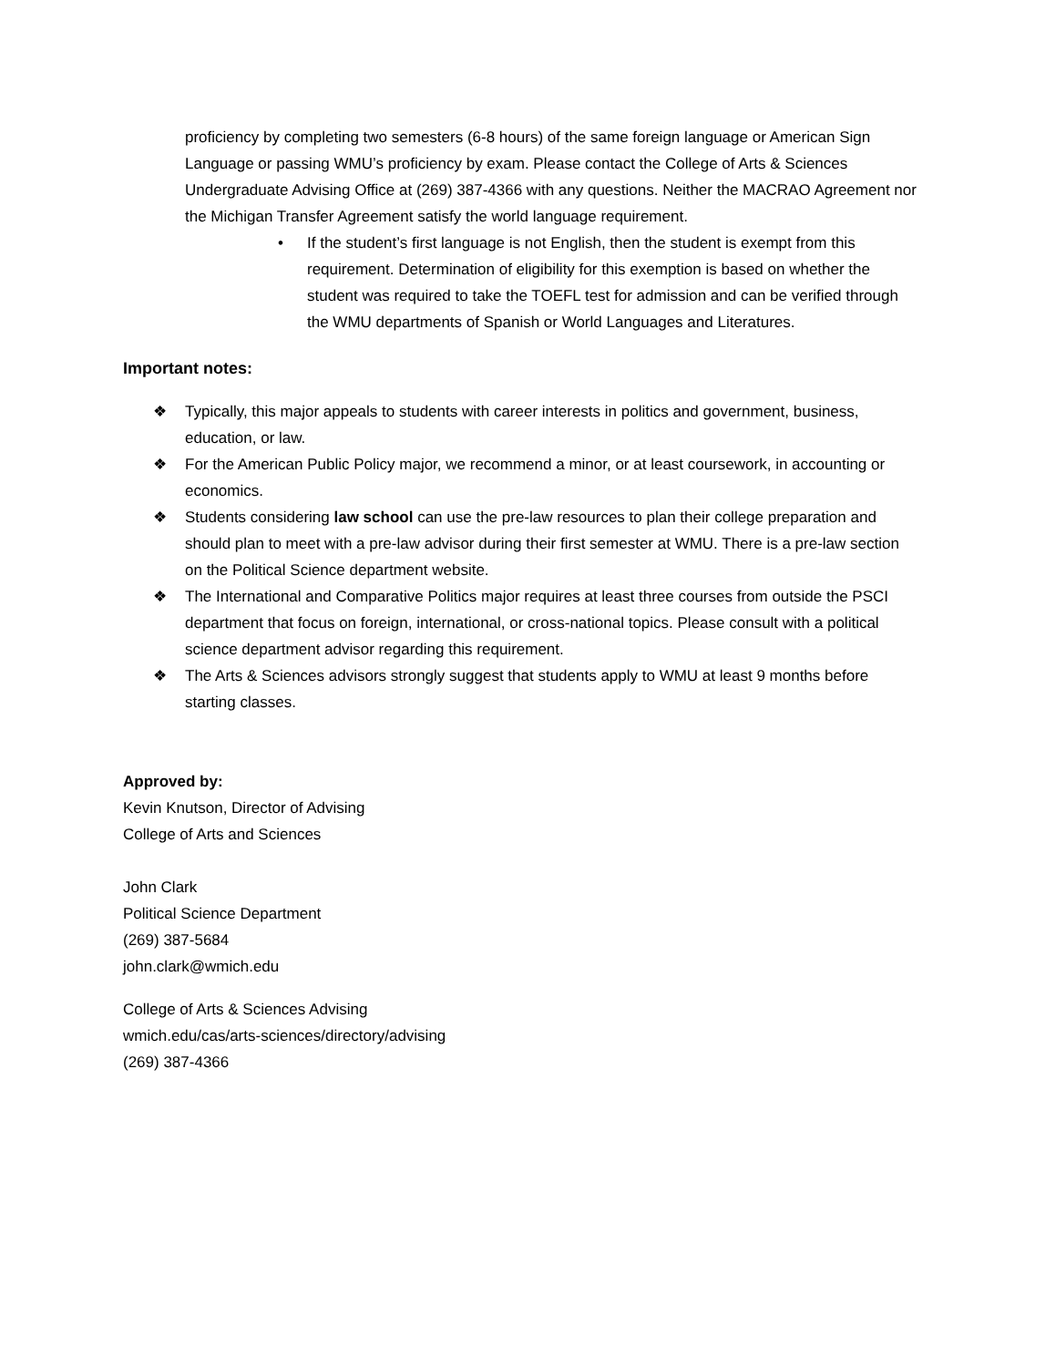proficiency by completing two semesters (6-8 hours) of the same foreign language or American Sign Language or passing WMU’s proficiency by exam. Please contact the College of Arts & Sciences Undergraduate Advising Office at (269) 387-4366 with any questions. Neither the MACRAO Agreement nor the Michigan Transfer Agreement satisfy the world language requirement.
• If the student’s first language is not English, then the student is exempt from this requirement. Determination of eligibility for this exemption is based on whether the student was required to take the TOEFL test for admission and can be verified through the WMU departments of Spanish or World Languages and Literatures.
Important notes:
❖ Typically, this major appeals to students with career interests in politics and government, business, education, or law.
❖ For the American Public Policy major, we recommend a minor, or at least coursework, in accounting or economics.
❖ Students considering law school can use the pre-law resources to plan their college preparation and should plan to meet with a pre-law advisor during their first semester at WMU. There is a pre-law section on the Political Science department website.
❖ The International and Comparative Politics major requires at least three courses from outside the PSCI department that focus on foreign, international, or cross-national topics. Please consult with a political science department advisor regarding this requirement.
❖ The Arts & Sciences advisors strongly suggest that students apply to WMU at least 9 months before starting classes.
Approved by:
Kevin Knutson, Director of Advising
College of Arts and Sciences
John Clark
Political Science Department
(269) 387-5684
john.clark@wmich.edu
College of Arts & Sciences Advising
wmich.edu/cas/arts-sciences/directory/advising
(269) 387-4366